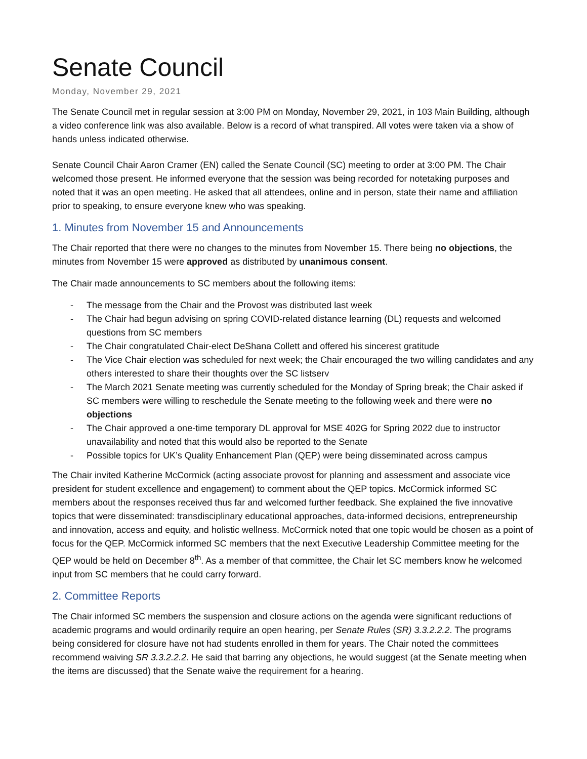Senate Council
Monday, November 29, 2021
The Senate Council met in regular session at 3:00 PM on Monday, November 29, 2021, in 103 Main Building, although a video conference link was also available. Below is a record of what transpired. All votes were taken via a show of hands unless indicated otherwise.
Senate Council Chair Aaron Cramer (EN) called the Senate Council (SC) meeting to order at 3:00 PM. The Chair welcomed those present. He informed everyone that the session was being recorded for notetaking purposes and noted that it was an open meeting. He asked that all attendees, online and in person, state their name and affiliation prior to speaking, to ensure everyone knew who was speaking.
1. Minutes from November 15 and Announcements
The Chair reported that there were no changes to the minutes from November 15. There being no objections, the minutes from November 15 were approved as distributed by unanimous consent.
The Chair made announcements to SC members about the following items:
- The message from the Chair and the Provost was distributed last week
- The Chair had begun advising on spring COVID-related distance learning (DL) requests and welcomed questions from SC members
- The Chair congratulated Chair-elect DeShana Collett and offered his sincerest gratitude
- The Vice Chair election was scheduled for next week; the Chair encouraged the two willing candidates and any others interested to share their thoughts over the SC listserv
- The March 2021 Senate meeting was currently scheduled for the Monday of Spring break; the Chair asked if SC members were willing to reschedule the Senate meeting to the following week and there were no objections
- The Chair approved a one-time temporary DL approval for MSE 402G for Spring 2022 due to instructor unavailability and noted that this would also be reported to the Senate
- Possible topics for UK’s Quality Enhancement Plan (QEP) were being disseminated across campus
The Chair invited Katherine McCormick (acting associate provost for planning and assessment and associate vice president for student excellence and engagement) to comment about the QEP topics. McCormick informed SC members about the responses received thus far and welcomed further feedback. She explained the five innovative topics that were disseminated: transdisciplinary educational approaches, data-informed decisions, entrepreneurship and innovation, access and equity, and holistic wellness. McCormick noted that one topic would be chosen as a point of focus for the QEP. McCormick informed SC members that the next Executive Leadership Committee meeting for the QEP would be held on December 8<sup>th</sup>. As a member of that committee, the Chair let SC members know he welcomed input from SC members that he could carry forward.
2. Committee Reports
The Chair informed SC members the suspension and closure actions on the agenda were significant reductions of academic programs and would ordinarily require an open hearing, per Senate Rules (SR) 3.3.2.2.2. The programs being considered for closure have not had students enrolled in them for years. The Chair noted the committees recommend waiving SR 3.3.2.2.2. He said that barring any objections, he would suggest (at the Senate meeting when the items are discussed) that the Senate waive the requirement for a hearing.